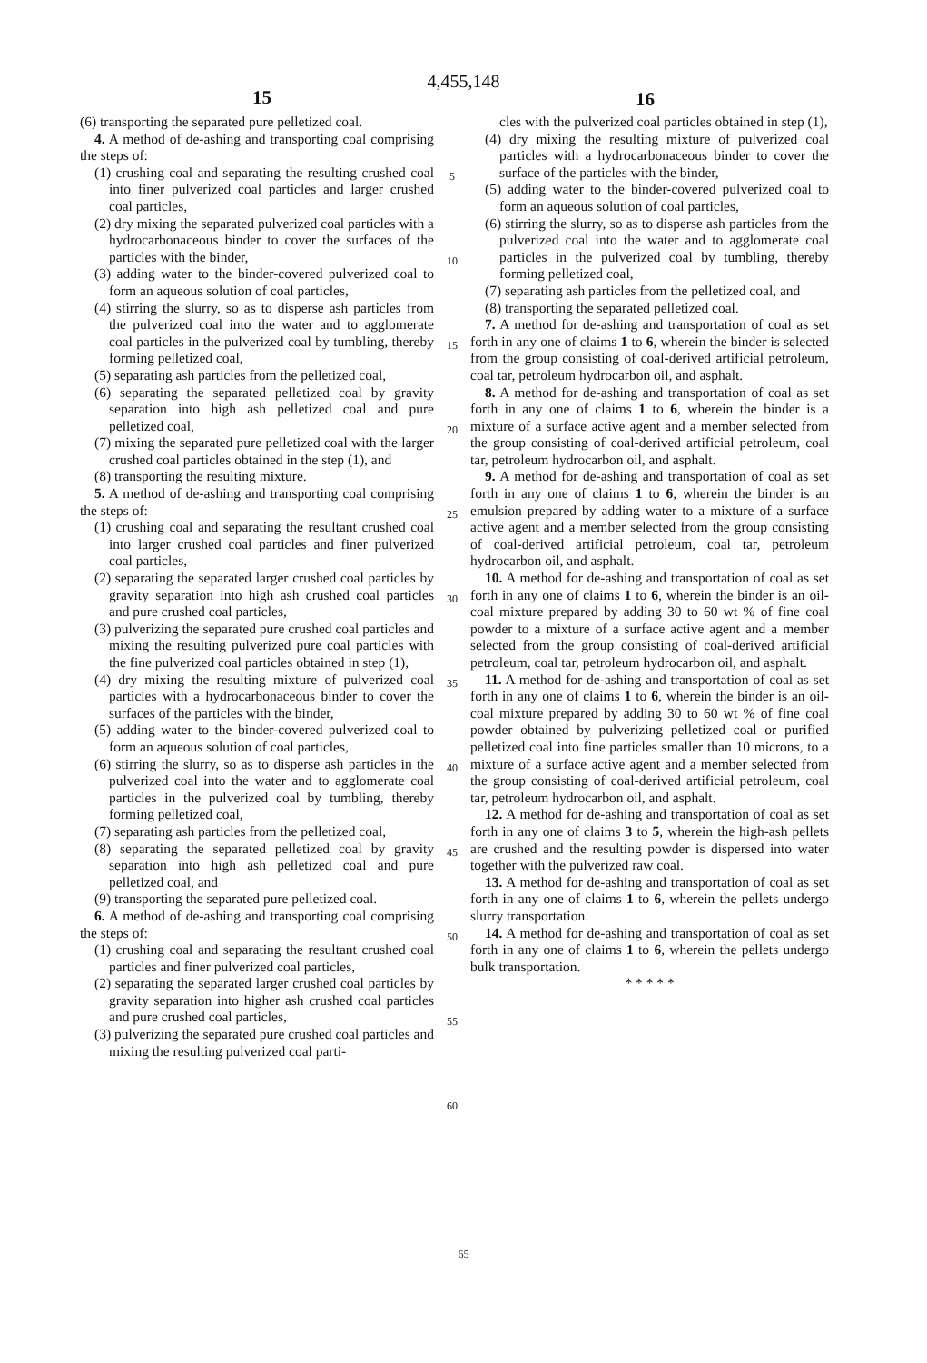4,455,148
15 16
(6) transporting the separated pure pelletized coal.
4. A method of de-ashing and transporting coal comprising the steps of:
(1) crushing coal and separating the resulting crushed coal into finer pulverized coal particles and larger crushed coal particles,
(2) dry mixing the separated pulverized coal particles with a hydrocarbonaceous binder to cover the surfaces of the particles with the binder,
(3) adding water to the binder-covered pulverized coal to form an aqueous solution of coal particles,
(4) stirring the slurry, so as to disperse ash particles from the pulverized coal into the water and to agglomerate coal particles in the pulverized coal by tumbling, thereby forming pelletized coal,
(5) separating ash particles from the pelletized coal,
(6) separating the separated pelletized coal by gravity separation into high ash pelletized coal and pure pelletized coal,
(7) mixing the separated pure pelletized coal with the larger crushed coal particles obtained in the step (1), and
(8) transporting the resulting mixture.
5. A method of de-ashing and transporting coal comprising the steps of:
(1) crushing coal and separating the resultant crushed coal into larger crushed coal particles and finer pulverized coal particles,
(2) separating the separated larger crushed coal particles by gravity separation into high ash crushed coal particles and pure crushed coal particles,
(3) pulverizing the separated pure crushed coal particles and mixing the resulting pulverized pure coal particles with the fine pulverized coal particles obtained in step (1),
(4) dry mixing the resulting mixture of pulverized coal particles with a hydrocarbonaceous binder to cover the surfaces of the particles with the binder,
(5) adding water to the binder-covered pulverized coal to form an aqueous solution of coal particles,
(6) stirring the slurry, so as to disperse ash particles in the pulverized coal into the water and to agglomerate coal particles in the pulverized coal by tumbling, thereby forming pelletized coal,
(7) separating ash particles from the pelletized coal,
(8) separating the separated pelletized coal by gravity separation into high ash pelletized coal and pure pelletized coal, and
(9) transporting the separated pure pelletized coal.
6. A method of de-ashing and transporting coal comprising the steps of:
(1) crushing coal and separating the resultant crushed coal particles and finer pulverized coal particles,
(2) separating the separated larger crushed coal particles by gravity separation into higher ash crushed coal particles and pure crushed coal particles,
(3) pulverizing the separated pure crushed coal particles and mixing the resulting pulverized coal parti-
5
10
15
20
25
30
35
40
45
50
55
60
cles with the pulverized coal particles obtained in step (1),
(4) dry mixing the resulting mixture of pulverized coal particles with a hydrocarbonaceous binder to cover the surface of the particles with the binder,
(5) adding water to the binder-covered pulverized coal to form an aqueous solution of coal particles,
(6) stirring the slurry, so as to disperse ash particles from the pulverized coal into the water and to agglomerate coal particles in the pulverized coal by tumbling, thereby forming pelletized coal,
(7) separating ash particles from the pelletized coal, and
(8) transporting the separated pelletized coal.
7. A method for de-ashing and transportation of coal as set forth in any one of claims 1 to 6, wherein the binder is selected from the group consisting of coal-derived artificial petroleum, coal tar, petroleum hydrocarbon oil, and asphalt.
8. A method for de-ashing and transportation of coal as set forth in any one of claims 1 to 6, wherein the binder is a mixture of a surface active agent and a member selected from the group consisting of coal-derived artificial petroleum, coal tar, petroleum hydrocarbon oil, and asphalt.
9. A method for de-ashing and transportation of coal as set forth in any one of claims 1 to 6, wherein the binder is an emulsion prepared by adding water to a mixture of a surface active agent and a member selected from the group consisting of coal-derived artificial petroleum, coal tar, petroleum hydrocarbon oil, and asphalt.
10. A method for de-ashing and transportation of coal as set forth in any one of claims 1 to 6, wherein the binder is an oil-coal mixture prepared by adding 30 to 60 wt % of fine coal powder to a mixture of a surface active agent and a member selected from the group consisting of coal-derived artificial petroleum, coal tar, petroleum hydrocarbon oil, and asphalt.
11. A method for de-ashing and transportation of coal as set forth in any one of claims 1 to 6, wherein the binder is an oil-coal mixture prepared by adding 30 to 60 wt % of fine coal powder obtained by pulverizing pelletized coal or purified pelletized coal into fine particles smaller than 10 microns, to a mixture of a surface active agent and a member selected from the group consisting of coal-derived artificial petroleum, coal tar, petroleum hydrocarbon oil, and asphalt.
12. A method for de-ashing and transportation of coal as set forth in any one of claims 3 to 5, wherein the high-ash pellets are crushed and the resulting powder is dispersed into water together with the pulverized raw coal.
13. A method for de-ashing and transportation of coal as set forth in any one of claims 1 to 6, wherein the pellets undergo slurry transportation.
14. A method for de-ashing and transportation of coal as set forth in any one of claims 1 to 6, wherein the pellets undergo bulk transportation.
* * * * *
65